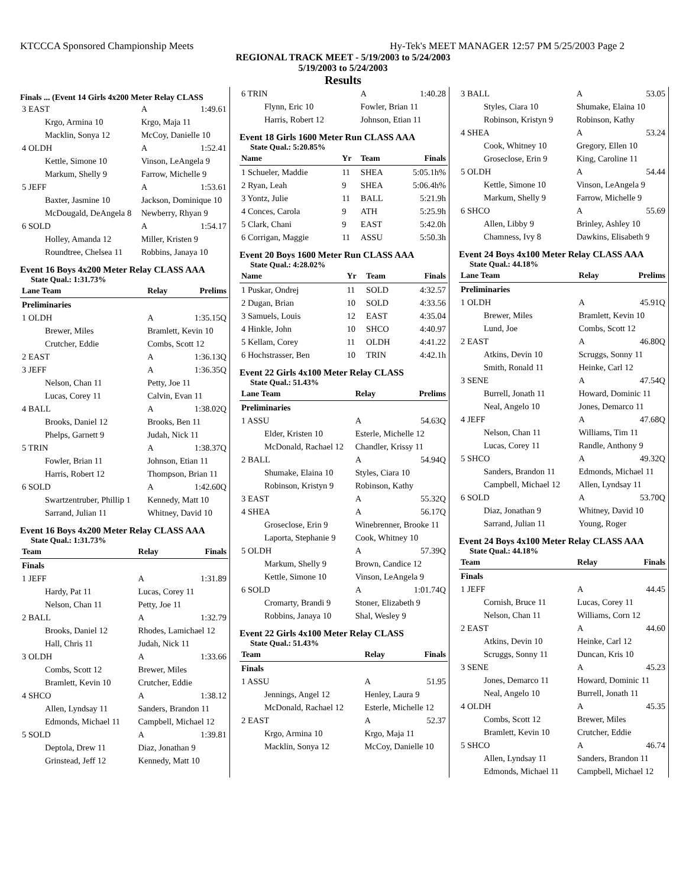KTCCCA Sponsored Championship Meets Hy-Tek's MEET MANAGER 12:57 PM 5/25/2003 Page 2
REGIONAL TRACK MEET - 5/19/2003 to 5/24/2003
5/19/2003 to 5/24/2003
Results
Finals ... (Event 14 Girls 4x200 Meter Relay CLASS
| 3 EAST | A | 1:49.61 |
| Krgo, Armina 10 | Krgo, Maja 11 | |
| Macklin, Sonya 12 | McCoy, Danielle 10 | |
| 4 OLDH | A | 1:52.41 |
| Kettle, Simone 10 | Vinson, LeAngela 9 | |
| Markum, Shelly 9 | Farrow, Michelle 9 | |
| 5 JEFF | A | 1:53.61 |
| Baxter, Jasmine 10 | Jackson, Dominique 10 | |
| McDougald, DeAngela 8 | Newberry, Rhyan 9 | |
| 6 SOLD | A | 1:54.17 |
| Holley, Amanda 12 | Miller, Kristen 9 | |
| Roundtree, Chelsea 11 | Robbins, Janaya 10 | |
Event 16 Boys 4x200 Meter Relay CLASS AAA
State Qual.: 1:31.73%
| Lane Team | Relay | Prelims |
| --- | --- | --- |
| Preliminaries | | |
| 1 OLDH | A | 1:35.15Q |
| Brewer, Miles | Bramlett, Kevin 10 | |
| Crutcher, Eddie | Combs, Scott 12 | |
| 2 EAST | A | 1:36.13Q |
| 3 JEFF | A | 1:36.35Q |
| Nelson, Chan 11 | Petty, Joe 11 | |
| Lucas, Corey 11 | Calvin, Evan 11 | |
| 4 BALL | A | 1:38.02Q |
| Brooks, Daniel 12 | Brooks, Ben 11 | |
| Phelps, Garnett 9 | Judah, Nick 11 | |
| 5 TRIN | A | 1:38.37Q |
| Fowler, Brian 11 | Johnson, Etian 11 | |
| Harris, Robert 12 | Thompson, Brian 11 | |
| 6 SOLD | A | 1:42.60Q |
| Swartzentruber, Phillip 1 | Kennedy, Matt 10 | |
| Sarrand, Julian 11 | Whitney, David 10 | |
Event 16 Boys 4x200 Meter Relay CLASS AAA
State Qual.: 1:31.73%
| Team | Relay | Finals |
| --- | --- | --- |
| Finals | | |
| 1 JEFF | A | 1:31.89 |
| Hardy, Pat 11 | Lucas, Corey 11 | |
| Nelson, Chan 11 | Petty, Joe 11 | |
| 2 BALL | A | 1:32.79 |
| Brooks, Daniel 12 | Rhodes, Lamichael 12 | |
| Hall, Chris 11 | Judah, Nick 11 | |
| 3 OLDH | A | 1:33.66 |
| Combs, Scott 12 | Brewer, Miles | |
| Bramlett, Kevin 10 | Crutcher, Eddie | |
| 4 SHCO | A | 1:38.12 |
| Allen, Lyndsay 11 | Sanders, Brandon 11 | |
| Edmonds, Michael 11 | Campbell, Michael 12 | |
| 5 SOLD | A | 1:39.81 |
| Deptola, Drew 11 | Diaz, Jonathan 9 | |
| Grinstead, Jeff 12 | Kennedy, Matt 10 | |
| 6 TRIN | A | 1:40.28 |
| Flynn, Eric 10 | Fowler, Brian 11 | |
| Harris, Robert 12 | Johnson, Etian 11 | |
Event 18 Girls 1600 Meter Run CLASS AAA
State Qual.: 5:20.85%
| Name | Yr | Team | Finals |
| --- | --- | --- | --- |
| 1 Schueler, Maddie | 11 | SHEA | 5:05.1h% |
| 2 Ryan, Leah | 9 | SHEA | 5:06.4h% |
| 3 Yontz, Julie | 11 | BALL | 5:21.9h |
| 4 Conces, Carola | 9 | ATH | 5:25.9h |
| 5 Clark, Chani | 9 | EAST | 5:42.0h |
| 6 Corrigan, Maggie | 11 | ASSU | 5:50.3h |
Event 20 Boys 1600 Meter Run CLASS AAA
State Qual.: 4:28.02%
| Name | Yr | Team | Finals |
| --- | --- | --- | --- |
| 1 Puskar, Ondrej | 11 | SOLD | 4:32.57 |
| 2 Dugan, Brian | 10 | SOLD | 4:33.56 |
| 3 Samuels, Louis | 12 | EAST | 4:35.04 |
| 4 Hinkle, John | 10 | SHCO | 4:40.97 |
| 5 Kellam, Corey | 11 | OLDH | 4:41.22 |
| 6 Hochstrasser, Ben | 10 | TRIN | 4:42.1h |
Event 22 Girls 4x100 Meter Relay CLASS
State Qual.: 51.43%
| Lane Team | Relay | Prelims |
| --- | --- | --- |
| Preliminaries | | |
| 1 ASSU | A | 54.63Q |
| Elder, Kristen 10 | Esterle, Michelle 12 | |
| McDonald, Rachael 12 | Chandler, Krissy 11 | |
| 2 BALL | A | 54.94Q |
| Shumake, Elaina 10 | Styles, Ciara 10 | |
| Robinson, Kristyn 9 | Robinson, Kathy | |
| 3 EAST | A | 55.32Q |
| 4 SHEA | A | 56.17Q |
| Groseclose, Erin 9 | Winebrenner, Brooke 11 | |
| Laporta, Stephanie 9 | Cook, Whitney 10 | |
| 5 OLDH | A | 57.39Q |
| Markum, Shelly 9 | Brown, Candice 12 | |
| Kettle, Simone 10 | Vinson, LeAngela 9 | |
| 6 SOLD | A | 1:01.74Q |
| Cromarty, Brandi 9 | Stoner, Elizabeth 9 | |
| Robbins, Janaya 10 | Shal, Wesley 9 | |
Event 22 Girls 4x100 Meter Relay CLASS
State Qual.: 51.43%
| Team | Relay | Finals |
| --- | --- | --- |
| Finals | | |
| 1 ASSU | A | 51.95 |
| Jennings, Angel 12 | Henley, Laura 9 | |
| McDonald, Rachael 12 | Esterle, Michelle 12 | |
| 2 EAST | A | 52.37 |
| Krgo, Armina 10 | Krgo, Maja 11 | |
| Macklin, Sonya 12 | McCoy, Danielle 10 | |
| 3 BALL | A | 53.05 |
| Styles, Ciara 10 | Shumake, Elaina 10 | |
| Robinson, Kristyn 9 | Robinson, Kathy | |
| 4 SHEA | A | 53.24 |
| Cook, Whitney 10 | Gregory, Ellen 10 | |
| Groseclose, Erin 9 | King, Caroline 11 | |
| 5 OLDH | A | 54.44 |
| Kettle, Simone 10 | Vinson, LeAngela 9 | |
| Markum, Shelly 9 | Farrow, Michelle 9 | |
| 6 SHCO | A | 55.69 |
| Allen, Libby 9 | Brinley, Ashley 10 | |
| Chamness, Ivy 8 | Dawkins, Elisabeth 9 | |
Event 24 Boys 4x100 Meter Relay CLASS AAA
State Qual.: 44.18%
| Lane Team | Relay | Prelims |
| --- | --- | --- |
| Preliminaries | | |
| 1 OLDH | A | 45.91Q |
| Brewer, Miles | Bramlett, Kevin 10 | |
| Lund, Joe | Combs, Scott 12 | |
| 2 EAST | A | 46.80Q |
| Atkins, Devin 10 | Scruggs, Sonny 11 | |
| Smith, Ronald 11 | Heinke, Carl 12 | |
| 3 SENE | A | 47.54Q |
| Burrell, Jonath 11 | Howard, Dominic 11 | |
| Neal, Angelo 10 | Jones, Demarco 11 | |
| 4 JEFF | A | 47.68Q |
| Nelson, Chan 11 | Williams, Tim 11 | |
| Lucas, Corey 11 | Randle, Anthony 9 | |
| 5 SHCO | A | 49.32Q |
| Sanders, Brandon 11 | Edmonds, Michael 11 | |
| Campbell, Michael 12 | Allen, Lyndsay 11 | |
| 6 SOLD | A | 53.70Q |
| Diaz, Jonathan 9 | Whitney, David 10 | |
| Sarrand, Julian 11 | Young, Roger | |
Event 24 Boys 4x100 Meter Relay CLASS AAA
State Qual.: 44.18%
| Team | Relay | Finals |
| --- | --- | --- |
| Finals | | |
| 1 JEFF | A | 44.45 |
| Cornish, Bruce 11 | Lucas, Corey 11 | |
| Nelson, Chan 11 | Williams, Corn 12 | |
| 2 EAST | A | 44.60 |
| Atkins, Devin 10 | Heinke, Carl 12 | |
| Scruggs, Sonny 11 | Duncan, Kris 10 | |
| 3 SENE | A | 45.23 |
| Jones, Demarco 11 | Howard, Dominic 11 | |
| Neal, Angelo 10 | Burrell, Jonath 11 | |
| 4 OLDH | A | 45.35 |
| Combs, Scott 12 | Brewer, Miles | |
| Bramlett, Kevin 10 | Crutcher, Eddie | |
| 5 SHCO | A | 46.74 |
| Allen, Lyndsay 11 | Sanders, Brandon 11 | |
| Edmonds, Michael 11 | Campbell, Michael 12 | |